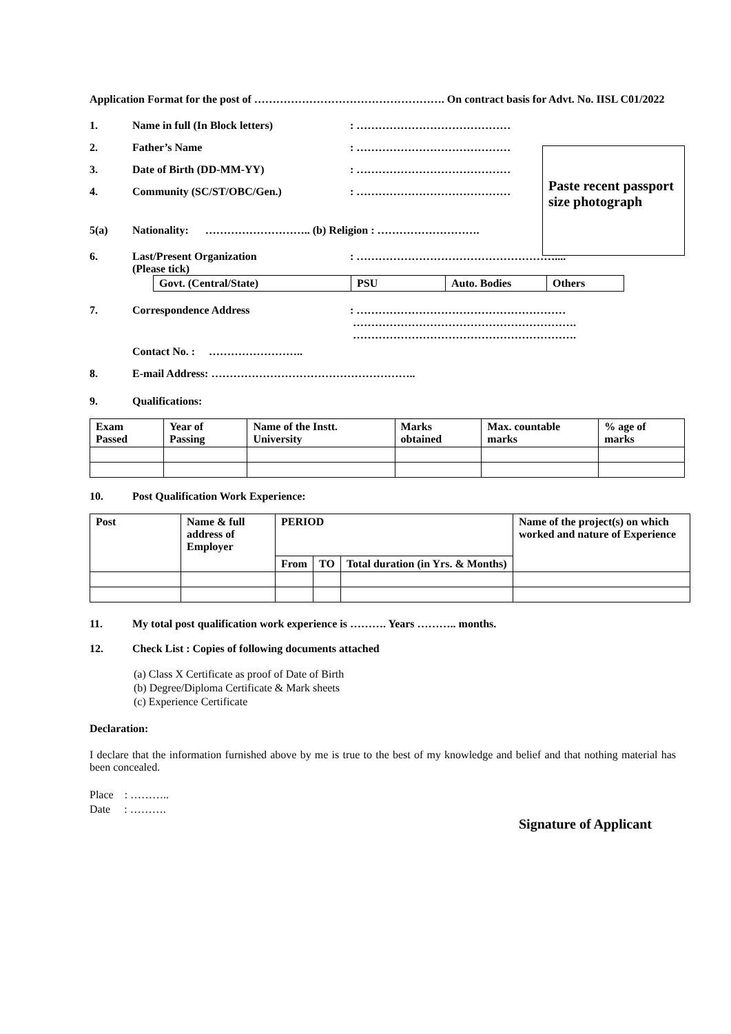Application Format for the post of ……………………………………………. On contract basis for Advt. No. IISL C01/2022
Paste recent passport size photograph
1. Name in full (In Block letters): ……………………………………
2. Father’s Name: ……………………………………
3. Date of Birth (DD-MM-YY): ……………………………………
4. Community (SC/ST/OBC/Gen.): ……………………………………
5(a) Nationality: ……………………….. (b) Religion : ……………………….
6. Last/Present Organization
(Please tick): ………………………………………………....
| Govt. (Central/State) | PSU | Auto. Bodies | Others |
7. Correspondence Address: …………………………………………………
…………………………………………………….
…………………………………………………….
Contact No. : ……………………..
8. E-mail Address: ………………………………………………..
9. Qualifications:
| Exam Passed | Year of Passing | Name of the Instt. University | Marks obtained | Max. countable marks | % age of marks |
10. Post Qualification Work Experience:
| Post | Name & full address of Employer | PERIOD | | | Name of the project(s) on which worked and nature of Experience |
| | | From | TO | Total duration (in Yrs. & Months) | |
11. My total post qualification work experience is ………. Years ……….. months.
12. Check List : Copies of following documents attached
(a) Class X Certificate as proof of Date of Birth
(b) Degree/Diploma Certificate & Mark sheets
(c) Experience Certificate
Declaration:
I declare that the information furnished above by me is true to the best of my knowledge and belief and that nothing material has been concealed.
Place : ………..
Date : ……….
Signature of Applicant